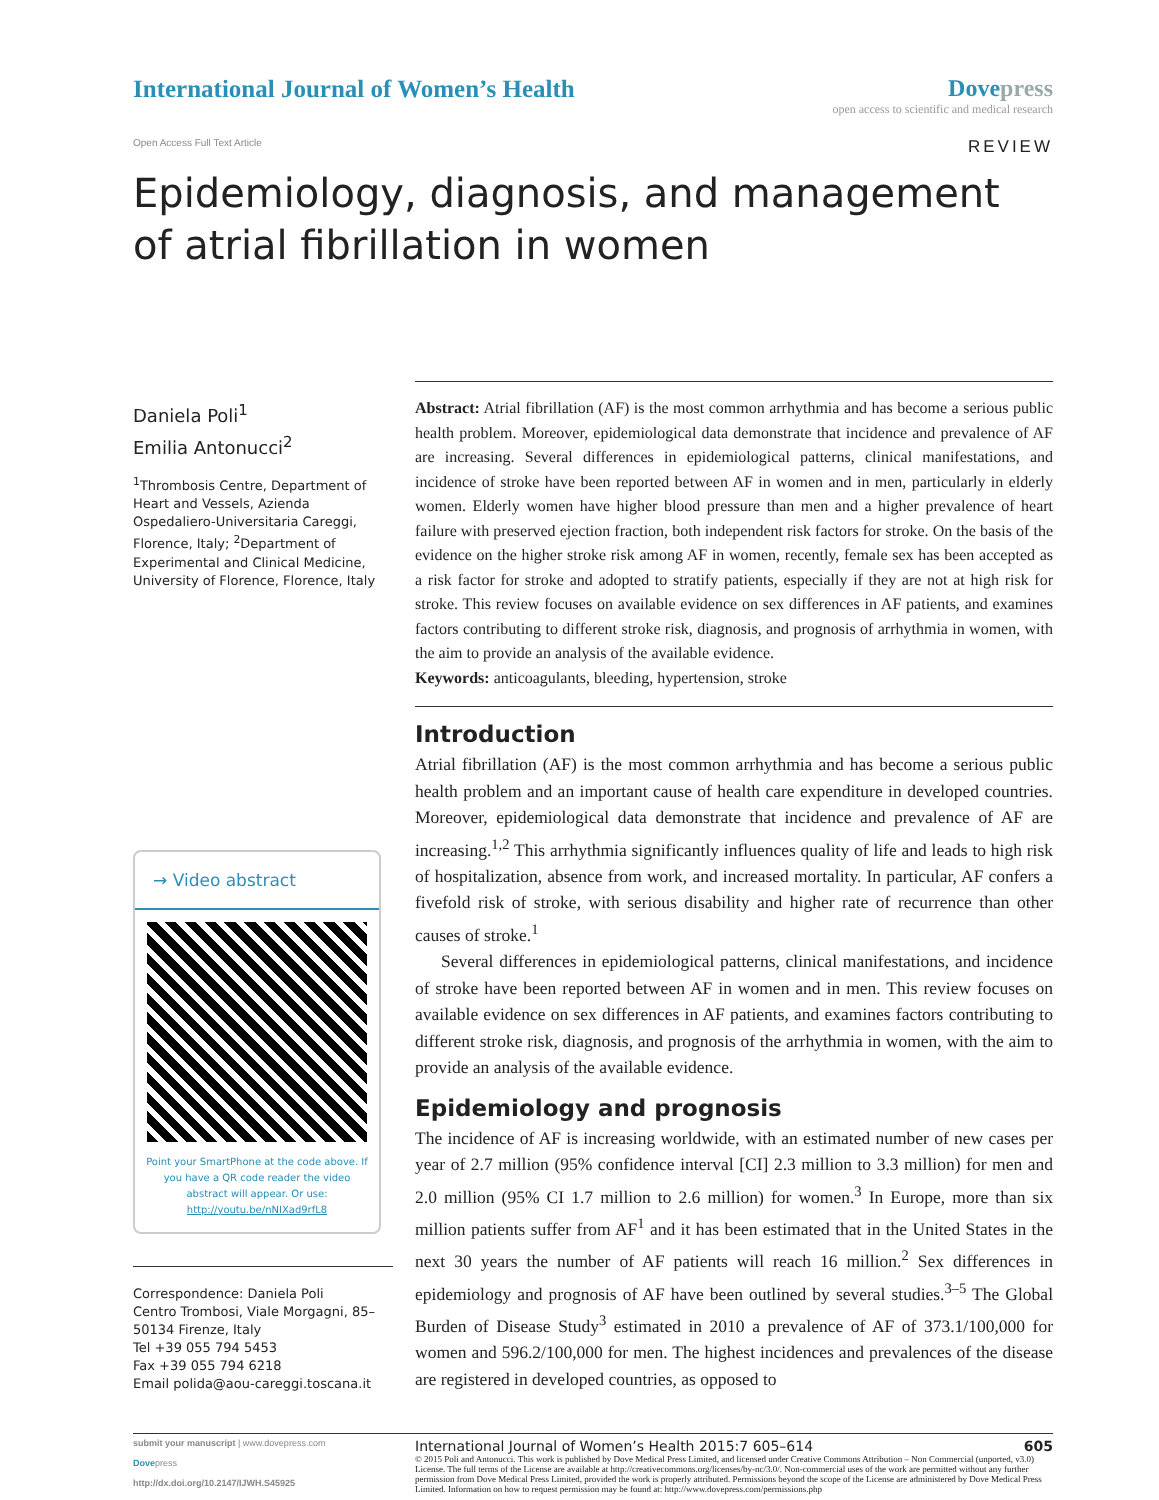International Journal of Women’s Health
Dovepress
open access to scientific and medical research
Open Access Full Text Article
REVIEW
Epidemiology, diagnosis, and management
of atrial fibrillation in women
Daniela Poli<sup>1</sup>
Emilia Antonucci<sup>2</sup>
<sup>1</sup> Thrombosis Centre, Department of Heart and Vessels, Azienda Ospedaliero-Universitaria Careggi, Florence, Italy; <sup>2</sup>Department of Experimental and Clinical Medicine, University of Florence, Florence, Italy
→ Video abstract
Point your SmartPhone at the code above. If you have a QR code reader the video abstract will appear. Or use:
http://youtu.be/nNIXad9rfL8
Correspondence: Daniela Poli
Centro Trombosi, Viale Morgagni, 85–50134 Firenze, Italy
Tel +39 055 794 5453
Fax +39 055 794 6218
Email polida@aou-careggi.toscana.it
Abstract: Atrial fibrillation (AF) is the most common arrhythmia and has become a serious public health problem. Moreover, epidemiological data demonstrate that incidence and prevalence of AF are increasing. Several differences in epidemiological patterns, clinical manifestations, and incidence of stroke have been reported between AF in women and in men, particularly in elderly women. Elderly women have higher blood pressure than men and a higher prevalence of heart failure with preserved ejection fraction, both independent risk factors for stroke. On the basis of the evidence on the higher stroke risk among AF in women, recently, female sex has been accepted as a risk factor for stroke and adopted to stratify patients, especially if they are not at high risk for stroke. This review focuses on available evidence on sex differences in AF patients, and examines factors contributing to different stroke risk, diagnosis, and prognosis of arrhythmia in women, with the aim to provide an analysis of the available evidence.
Keywords: anticoagulants, bleeding, hypertension, stroke
Introduction
Atrial fibrillation (AF) is the most common arrhythmia and has become a serious public health problem and an important cause of health care expenditure in developed countries. Moreover, epidemiological data demonstrate that incidence and prevalence of AF are increasing.<sup>1,2</sup> This arrhythmia significantly influences quality of life and leads to high risk of hospitalization, absence from work, and increased mortality. In particular, AF confers a fivefold risk of stroke, with serious disability and higher rate of recurrence than other causes of stroke.<sup>1</sup>
Several differences in epidemiological patterns, clinical manifestations, and incidence of stroke have been reported between AF in women and in men. This review focuses on available evidence on sex differences in AF patients, and examines factors contributing to different stroke risk, diagnosis, and prognosis of the arrhythmia in women, with the aim to provide an analysis of the available evidence.
Epidemiology and prognosis
The incidence of AF is increasing worldwide, with an estimated number of new cases per year of 2.7 million (95% confidence interval [CI] 2.3 million to 3.3 million) for men and 2.0 million (95% CI 1.7 million to 2.6 million) for women.<sup>3</sup> In Europe, more than six million patients suffer from AF<sup>1</sup> and it has been estimated that in the United States in the next 30 years the number of AF patients will reach 16 million.<sup>2</sup> Sex differences in epidemiology and prognosis of AF have been outlined by several studies.<sup>3–5</sup> The Global Burden of Disease Study<sup>3</sup> estimated in 2010 a prevalence of AF of 373.1/100,000 for women and 596.2/100,000 for men. The highest incidences and prevalences of the disease are registered in developed countries, as opposed to
submit your manuscript | www.dovepress.com
Dovepress
http://dx.doi.org/10.2147/IJWH.S45925
International Journal of Women’s Health 2015:7 605–614 605
© 2015 Poli and Antonucci. This work is published by Dove Medical Press Limited, and licensed under Creative Commons Attribution – Non Commercial (unported, v3.0) License. The full terms of the License are available at http://creativecommons.org/licenses/by-nc/3.0/. Non-commercial uses of the work are permitted without any further permission from Dove Medical Press Limited, provided the work is properly attributed. Permissions beyond the scope of the License are administered by Dove Medical Press Limited. Information on how to request permission may be found at: http://www.dovepress.com/permissions.php